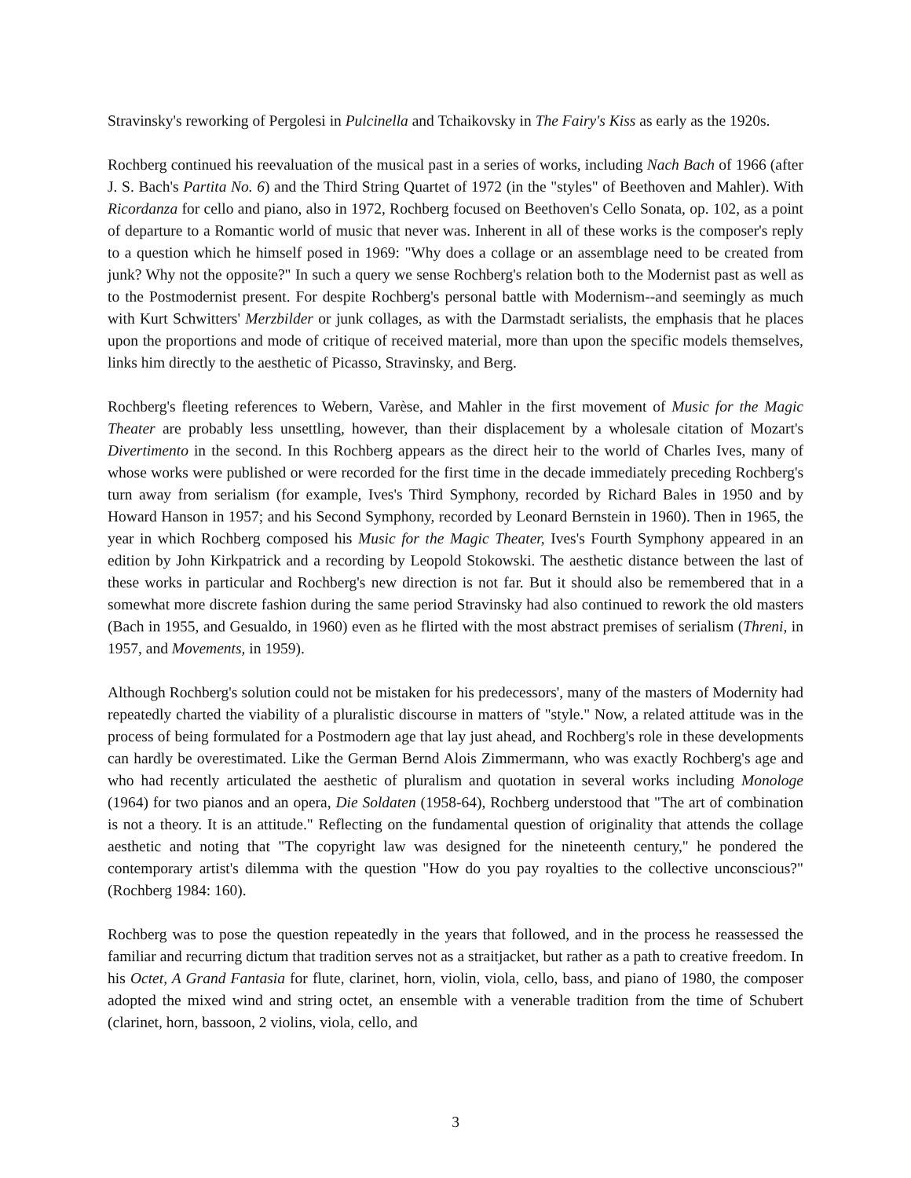Stravinsky's reworking of Pergolesi in Pulcinella and Tchaikovsky in The Fairy's Kiss as early as the 1920s.
Rochberg continued his reevaluation of the musical past in a series of works, including Nach Bach of 1966 (after J. S. Bach's Partita No. 6) and the Third String Quartet of 1972 (in the "styles" of Beethoven and Mahler). With Ricordanza for cello and piano, also in 1972, Rochberg focused on Beethoven's Cello Sonata, op. 102, as a point of departure to a Romantic world of music that never was. Inherent in all of these works is the composer's reply to a question which he himself posed in 1969: "Why does a collage or an assemblage need to be created from junk? Why not the opposite?" In such a query we sense Rochberg's relation both to the Modernist past as well as to the Postmodernist present. For despite Rochberg's personal battle with Modernism--and seemingly as much with Kurt Schwitters' Merzbilder or junk collages, as with the Darmstadt serialists, the emphasis that he places upon the proportions and mode of critique of received material, more than upon the specific models themselves, links him directly to the aesthetic of Picasso, Stravinsky, and Berg.
Rochberg's fleeting references to Webern, Varèse, and Mahler in the first movement of Music for the Magic Theater are probably less unsettling, however, than their displacement by a wholesale citation of Mozart's Divertimento in the second. In this Rochberg appears as the direct heir to the world of Charles Ives, many of whose works were published or were recorded for the first time in the decade immediately preceding Rochberg's turn away from serialism (for example, Ives's Third Symphony, recorded by Richard Bales in 1950 and by Howard Hanson in 1957; and his Second Symphony, recorded by Leonard Bernstein in 1960). Then in 1965, the year in which Rochberg composed his Music for the Magic Theater, Ives's Fourth Symphony appeared in an edition by John Kirkpatrick and a recording by Leopold Stokowski. The aesthetic distance between the last of these works in particular and Rochberg's new direction is not far. But it should also be remembered that in a somewhat more discrete fashion during the same period Stravinsky had also continued to rework the old masters (Bach in 1955, and Gesualdo, in 1960) even as he flirted with the most abstract premises of serialism (Threni, in 1957, and Movements, in 1959).
Although Rochberg's solution could not be mistaken for his predecessors', many of the masters of Modernity had repeatedly charted the viability of a pluralistic discourse in matters of "style." Now, a related attitude was in the process of being formulated for a Postmodern age that lay just ahead, and Rochberg's role in these developments can hardly be overestimated. Like the German Bernd Alois Zimmermann, who was exactly Rochberg's age and who had recently articulated the aesthetic of pluralism and quotation in several works including Monologe (1964) for two pianos and an opera, Die Soldaten (1958-64), Rochberg understood that "The art of combination is not a theory. It is an attitude." Reflecting on the fundamental question of originality that attends the collage aesthetic and noting that "The copyright law was designed for the nineteenth century," he pondered the contemporary artist's dilemma with the question "How do you pay royalties to the collective unconscious?" (Rochberg 1984: 160).
Rochberg was to pose the question repeatedly in the years that followed, and in the process he reassessed the familiar and recurring dictum that tradition serves not as a straitjacket, but rather as a path to creative freedom. In his Octet, A Grand Fantasia for flute, clarinet, horn, violin, viola, cello, bass, and piano of 1980, the composer adopted the mixed wind and string octet, an ensemble with a venerable tradition from the time of Schubert (clarinet, horn, bassoon, 2 violins, viola, cello, and
3